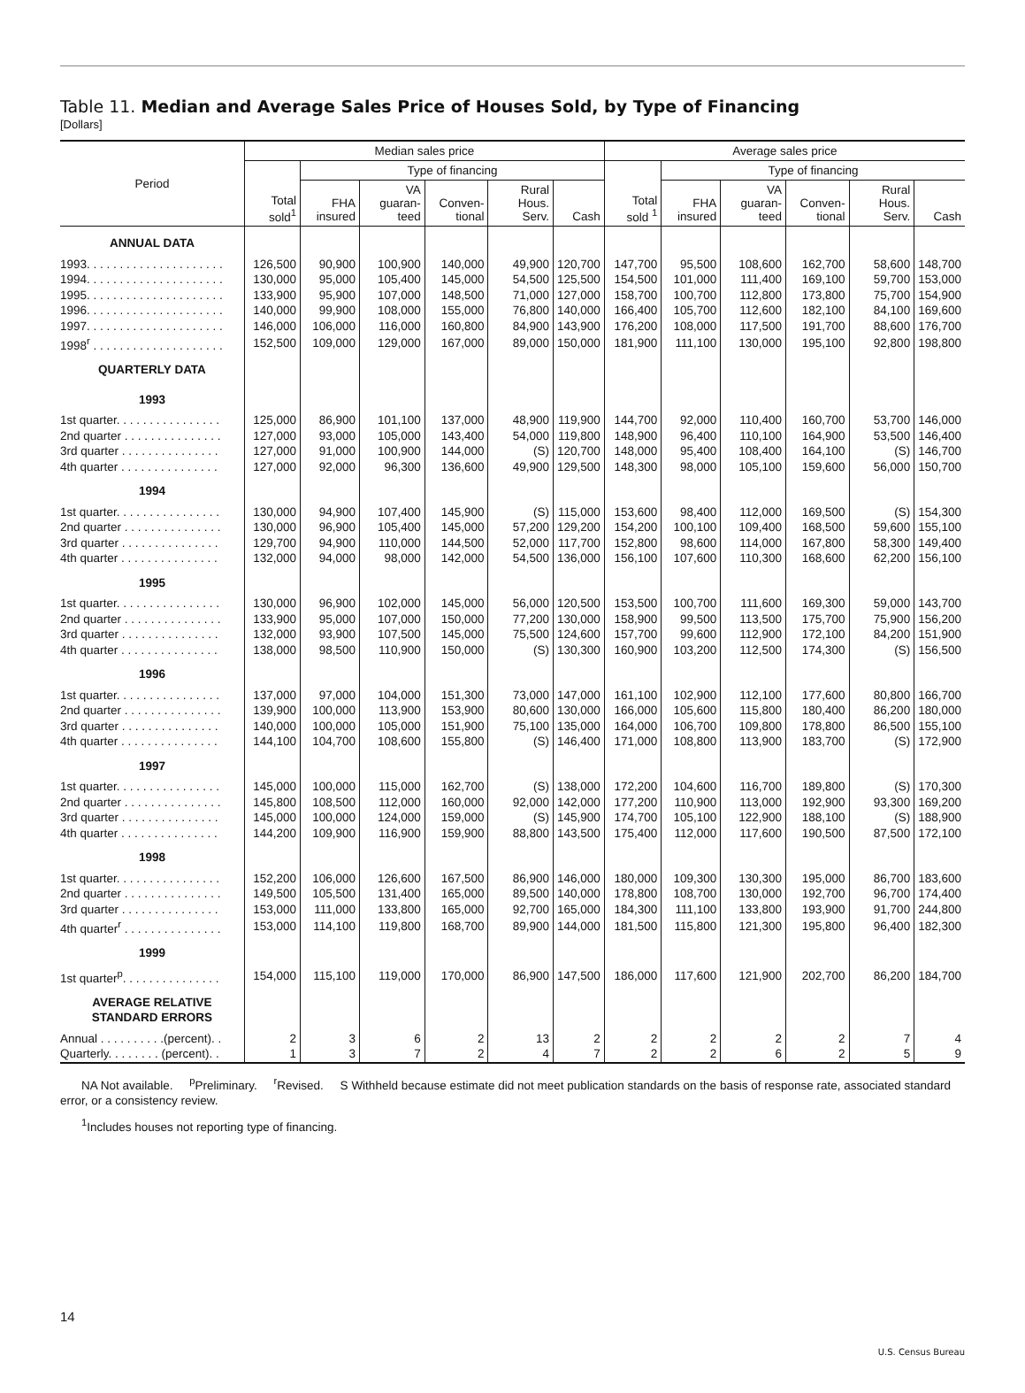Table 11. Median and Average Sales Price of Houses Sold, by Type of Financing
[Dollars]
| Period | Median sales price | | | | | | Average sales price | | | | | |
| --- | --- | --- | --- | --- | --- | --- | --- | --- | --- | --- | --- | --- |
| | Total sold<sup>1</sup> | Type of financing | | | | | Total sold <sup>1</sup> | Type of financing | | | | |
| | | FHA insured | VA guaran-teed | Conven-tional | Rural Hous. Serv. | Cash | | FHA insured | VA guaran-teed | Conven-tional | Rural Hous. Serv. | Cash |
| ANNUAL DATA | | | | | | | | | | | | |
| 1993. . . . . . . . . . . . . . . . . . . . . | 126,500 | 90,900 | 100,900 | 140,000 | 49,900 | 120,700 | 147,700 | 95,500 | 108,600 | 162,700 | 58,600 | 148,700 |
| 1994. . . . . . . . . . . . . . . . . . . . . | 130,000 | 95,000 | 105,400 | 145,000 | 54,500 | 125,500 | 154,500 | 101,000 | 111,400 | 169,100 | 59,700 | 153,000 |
| 1995. . . . . . . . . . . . . . . . . . . . . | 133,900 | 95,900 | 107,000 | 148,500 | 71,000 | 127,000 | 158,700 | 100,700 | 112,800 | 173,800 | 75,700 | 154,900 |
| 1996. . . . . . . . . . . . . . . . . . . . . | 140,000 | 99,900 | 108,000 | 155,000 | 76,800 | 140,000 | 166,400 | 105,700 | 112,600 | 182,100 | 84,100 | 169,600 |
| 1997. . . . . . . . . . . . . . . . . . . . . | 146,000 | 106,000 | 116,000 | 160,800 | 84,900 | 143,900 | 176,200 | 108,000 | 117,500 | 191,700 | 88,600 | 176,700 |
| 1998<sup>r</sup> . . . . . . . . . . . . . . . . . . . . | 152,500 | 109,000 | 129,000 | 167,000 | 89,000 | 150,000 | 181,900 | 111,100 | 130,000 | 195,100 | 92,800 | 198,800 |
| QUARTERLY DATA | | | | | | | | | | | | |
| 1993 | | | | | | | | | | | | |
| 1st quarter. . . . . . . . . . . . . . . . | 125,000 | 86,900 | 101,100 | 137,000 | 48,900 | 119,900 | 144,700 | 92,000 | 110,400 | 160,700 | 53,700 | 146,000 |
| 2nd quarter . . . . . . . . . . . . . . . | 127,000 | 93,000 | 105,000 | 143,400 | 54,000 | 119,800 | 148,900 | 96,400 | 110,100 | 164,900 | 53,500 | 146,400 |
| 3rd quarter . . . . . . . . . . . . . . . | 127,000 | 91,000 | 100,900 | 144,000 | (S) | 120,700 | 148,000 | 95,400 | 108,400 | 164,100 | (S) | 146,700 |
| 4th quarter . . . . . . . . . . . . . . . | 127,000 | 92,000 | 96,300 | 136,600 | 49,900 | 129,500 | 148,300 | 98,000 | 105,100 | 159,600 | 56,000 | 150,700 |
| 1994 | | | | | | | | | | | | |
| 1st quarter. . . . . . . . . . . . . . . . | 130,000 | 94,900 | 107,400 | 145,900 | (S) | 115,000 | 153,600 | 98,400 | 112,000 | 169,500 | (S) | 154,300 |
| 2nd quarter . . . . . . . . . . . . . . . | 130,000 | 96,900 | 105,400 | 145,000 | 57,200 | 129,200 | 154,200 | 100,100 | 109,400 | 168,500 | 59,600 | 155,100 |
| 3rd quarter . . . . . . . . . . . . . . . | 129,700 | 94,900 | 110,000 | 144,500 | 52,000 | 117,700 | 152,800 | 98,600 | 114,000 | 167,800 | 58,300 | 149,400 |
| 4th quarter . . . . . . . . . . . . . . . | 132,000 | 94,000 | 98,000 | 142,000 | 54,500 | 136,000 | 156,100 | 107,600 | 110,300 | 168,600 | 62,200 | 156,100 |
| 1995 | | | | | | | | | | | | |
| 1st quarter. . . . . . . . . . . . . . . . | 130,000 | 96,900 | 102,000 | 145,000 | 56,000 | 120,500 | 153,500 | 100,700 | 111,600 | 169,300 | 59,000 | 143,700 |
| 2nd quarter . . . . . . . . . . . . . . . | 133,900 | 95,000 | 107,000 | 150,000 | 77,200 | 130,000 | 158,900 | 99,500 | 113,500 | 175,700 | 75,900 | 156,200 |
| 3rd quarter . . . . . . . . . . . . . . . | 132,000 | 93,900 | 107,500 | 145,000 | 75,500 | 124,600 | 157,700 | 99,600 | 112,900 | 172,100 | 84,200 | 151,900 |
| 4th quarter . . . . . . . . . . . . . . . | 138,000 | 98,500 | 110,900 | 150,000 | (S) | 130,300 | 160,900 | 103,200 | 112,500 | 174,300 | (S) | 156,500 |
| 1996 | | | | | | | | | | | | |
| 1st quarter. . . . . . . . . . . . . . . . | 137,000 | 97,000 | 104,000 | 151,300 | 73,000 | 147,000 | 161,100 | 102,900 | 112,100 | 177,600 | 80,800 | 166,700 |
| 2nd quarter . . . . . . . . . . . . . . . | 139,900 | 100,000 | 113,900 | 153,900 | 80,600 | 130,000 | 166,000 | 105,600 | 115,800 | 180,400 | 86,200 | 180,000 |
| 3rd quarter . . . . . . . . . . . . . . . | 140,000 | 100,000 | 105,000 | 151,900 | 75,100 | 135,000 | 164,000 | 106,700 | 109,800 | 178,800 | 86,500 | 155,100 |
| 4th quarter . . . . . . . . . . . . . . . | 144,100 | 104,700 | 108,600 | 155,800 | (S) | 146,400 | 171,000 | 108,800 | 113,900 | 183,700 | (S) | 172,900 |
| 1997 | | | | | | | | | | | | |
| 1st quarter. . . . . . . . . . . . . . . . | 145,000 | 100,000 | 115,000 | 162,700 | (S) | 138,000 | 172,200 | 104,600 | 116,700 | 189,800 | (S) | 170,300 |
| 2nd quarter . . . . . . . . . . . . . . . | 145,800 | 108,500 | 112,000 | 160,000 | 92,000 | 142,000 | 177,200 | 110,900 | 113,000 | 192,900 | 93,300 | 169,200 |
| 3rd quarter . . . . . . . . . . . . . . . | 145,000 | 100,000 | 124,000 | 159,000 | (S) | 145,900 | 174,700 | 105,100 | 122,900 | 188,100 | (S) | 188,900 |
| 4th quarter . . . . . . . . . . . . . . . | 144,200 | 109,900 | 116,900 | 159,900 | 88,800 | 143,500 | 175,400 | 112,000 | 117,600 | 190,500 | 87,500 | 172,100 |
| 1998 | | | | | | | | | | | | |
| 1st quarter. . . . . . . . . . . . . . . . | 152,200 | 106,000 | 126,600 | 167,500 | 86,900 | 146,000 | 180,000 | 109,300 | 130,300 | 195,000 | 86,700 | 183,600 |
| 2nd quarter . . . . . . . . . . . . . . . | 149,500 | 105,500 | 131,400 | 165,000 | 89,500 | 140,000 | 178,800 | 108,700 | 130,000 | 192,700 | 96,700 | 174,400 |
| 3rd quarter . . . . . . . . . . . . . . . | 153,000 | 111,000 | 133,800 | 165,000 | 92,700 | 165,000 | 184,300 | 111,100 | 133,800 | 193,900 | 91,700 | 244,800 |
| 4th quarter<sup>r</sup> . . . . . . . . . . . . . . . | 153,000 | 114,100 | 119,800 | 168,700 | 89,900 | 144,000 | 181,500 | 115,800 | 121,300 | 195,800 | 96,400 | 182,300 |
| 1999 | | | | | | | | | | | | |
| 1st quarter<sup>p</sup>. . . . . . . . . . . . . . . | 154,000 | 115,100 | 119,000 | 170,000 | 86,900 | 147,500 | 186,000 | 117,600 | 121,900 | 202,700 | 86,200 | 184,700 |
| AVERAGE RELATIVE STANDARD ERRORS | | | | | | | | | | | | |
| Annual . . . . . . . . . .(percent). . | 2 | 3 | 6 | 2 | 13 | 2 | 2 | 2 | 2 | 2 | 7 | 4 |
| Quarterly. . . . . . . . (percent). . | 1 | 3 | 7 | 2 | 4 | 7 | 2 | 2 | 6 | 2 | 5 | 9 |
NA Not available. <sup>p</sup>Preliminary. <sup>r</sup>Revised. S Withheld because estimate did not meet publication standards on the basis of response rate, associated standard error, or a consistency review.
<sup>1</sup> Includes houses not reporting type of financing.
14
U.S. Census Bureau